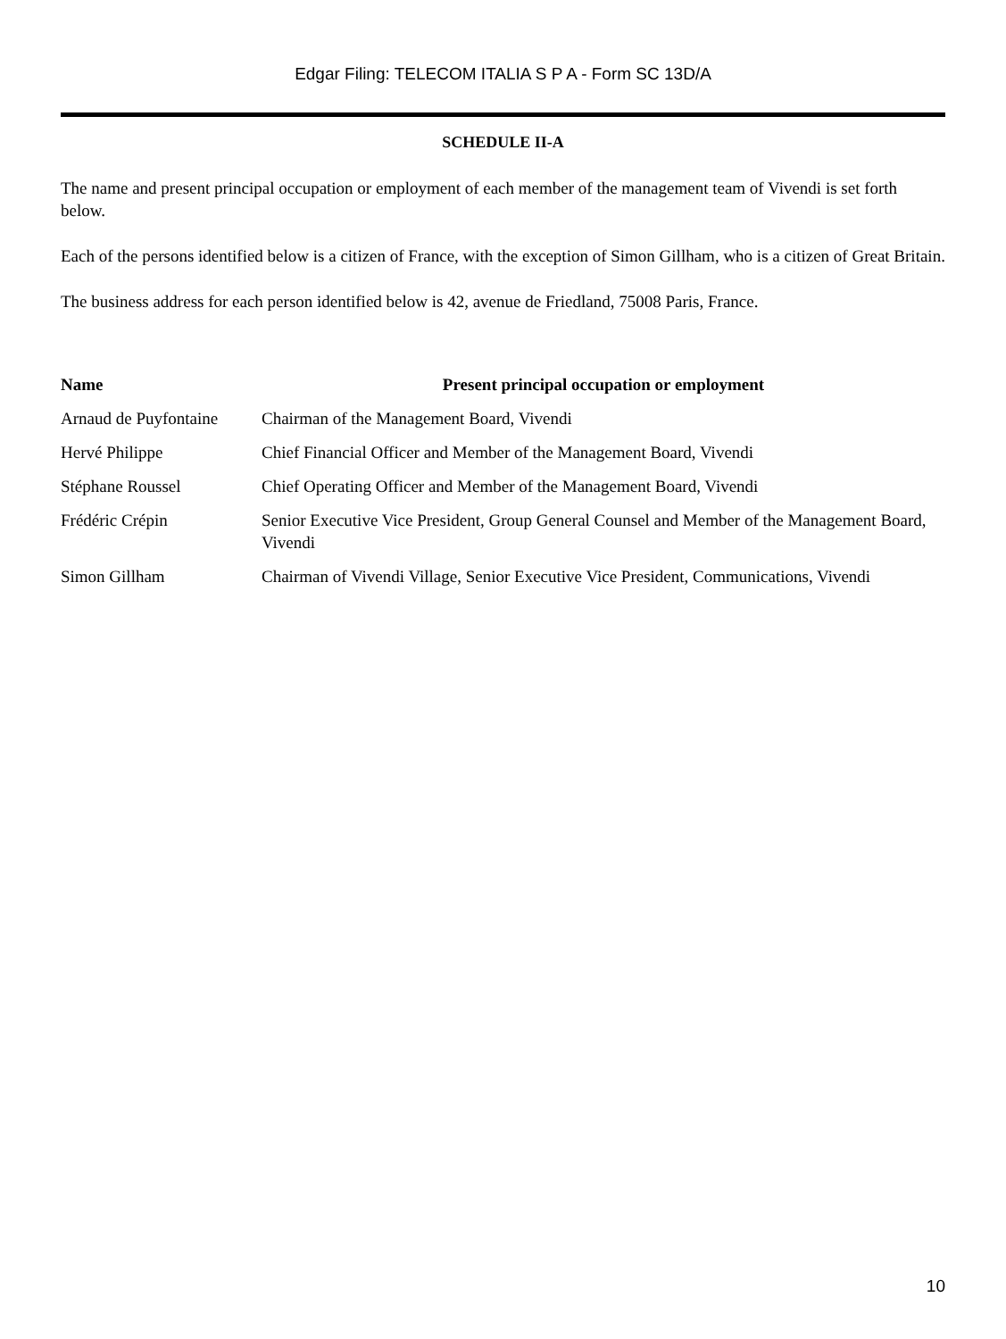Edgar Filing: TELECOM ITALIA S P A - Form SC 13D/A
SCHEDULE II-A
The name and present principal occupation or employment of each member of the management team of Vivendi is set forth below.
Each of the persons identified below is a citizen of France, with the exception of Simon Gillham, who is a citizen of Great Britain.
The business address for each person identified below is 42, avenue de Friedland, 75008 Paris, France.
| Name | Present principal occupation or employment |
| --- | --- |
| Arnaud de Puyfontaine | Chairman of the Management Board, Vivendi |
| Hervé Philippe | Chief Financial Officer and Member of the Management Board, Vivendi |
| Stéphane Roussel | Chief Operating Officer and Member of the Management Board, Vivendi |
| Frédéric Crépin | Senior Executive Vice President, Group General Counsel and Member of the Management Board, Vivendi |
| Simon Gillham | Chairman of Vivendi Village, Senior Executive Vice President, Communications, Vivendi |
10